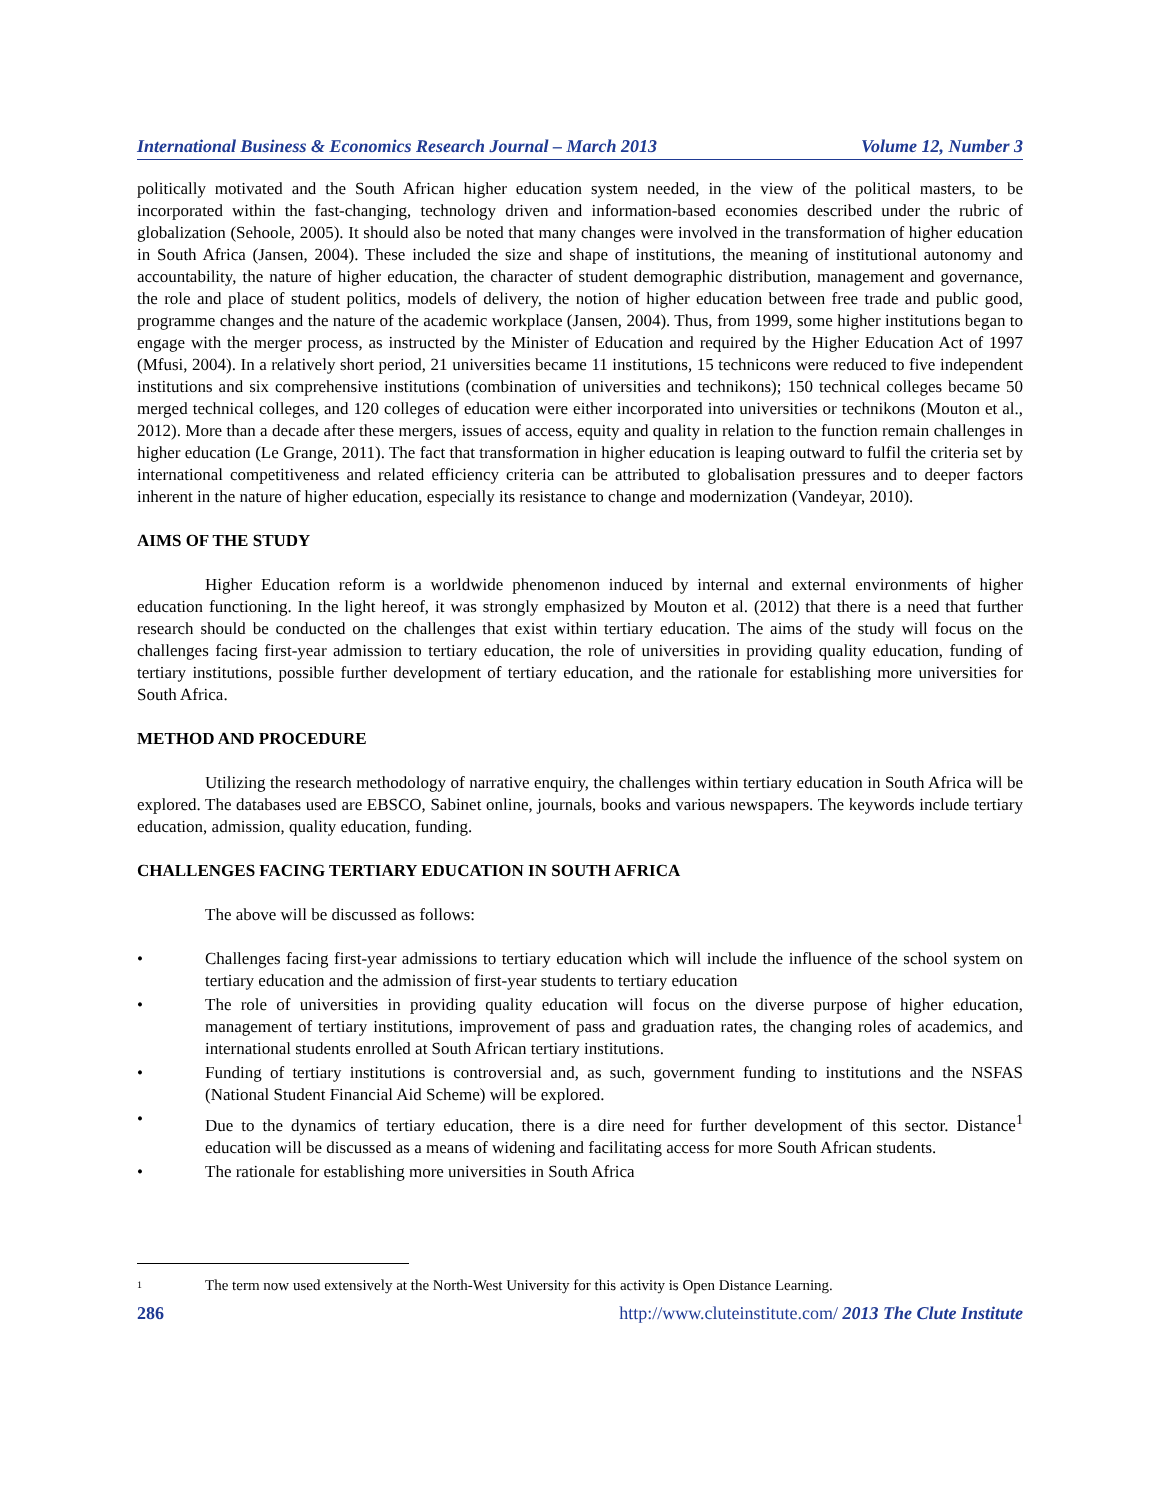International Business & Economics Research Journal – March 2013 Volume 12, Number 3
politically motivated and the South African higher education system needed, in the view of the political masters, to be incorporated within the fast-changing, technology driven and information-based economies described under the rubric of globalization (Sehoole, 2005). It should also be noted that many changes were involved in the transformation of higher education in South Africa (Jansen, 2004). These included the size and shape of institutions, the meaning of institutional autonomy and accountability, the nature of higher education, the character of student demographic distribution, management and governance, the role and place of student politics, models of delivery, the notion of higher education between free trade and public good, programme changes and the nature of the academic workplace (Jansen, 2004). Thus, from 1999, some higher institutions began to engage with the merger process, as instructed by the Minister of Education and required by the Higher Education Act of 1997 (Mfusi, 2004). In a relatively short period, 21 universities became 11 institutions, 15 technicons were reduced to five independent institutions and six comprehensive institutions (combination of universities and technikons); 150 technical colleges became 50 merged technical colleges, and 120 colleges of education were either incorporated into universities or technikons (Mouton et al., 2012). More than a decade after these mergers, issues of access, equity and quality in relation to the function remain challenges in higher education (Le Grange, 2011). The fact that transformation in higher education is leaping outward to fulfil the criteria set by international competitiveness and related efficiency criteria can be attributed to globalisation pressures and to deeper factors inherent in the nature of higher education, especially its resistance to change and modernization (Vandeyar, 2010).
AIMS OF THE STUDY
Higher Education reform is a worldwide phenomenon induced by internal and external environments of higher education functioning. In the light hereof, it was strongly emphasized by Mouton et al. (2012) that there is a need that further research should be conducted on the challenges that exist within tertiary education. The aims of the study will focus on the challenges facing first-year admission to tertiary education, the role of universities in providing quality education, funding of tertiary institutions, possible further development of tertiary education, and the rationale for establishing more universities for South Africa.
METHOD AND PROCEDURE
Utilizing the research methodology of narrative enquiry, the challenges within tertiary education in South Africa will be explored. The databases used are EBSCO, Sabinet online, journals, books and various newspapers. The keywords include tertiary education, admission, quality education, funding.
CHALLENGES FACING TERTIARY EDUCATION IN SOUTH AFRICA
The above will be discussed as follows:
• Challenges facing first-year admissions to tertiary education which will include the influence of the school system on tertiary education and the admission of first-year students to tertiary education
• The role of universities in providing quality education will focus on the diverse purpose of higher education, management of tertiary institutions, improvement of pass and graduation rates, the changing roles of academics, and international students enrolled at South African tertiary institutions.
• Funding of tertiary institutions is controversial and, as such, government funding to institutions and the NSFAS (National Student Financial Aid Scheme) will be explored.
• Due to the dynamics of tertiary education, there is a dire need for further development of this sector. Distance<sup>1</sup> education will be discussed as a means of widening and facilitating access for more South African students.
• The rationale for establishing more universities in South Africa
1 The term now used extensively at the North-West University for this activity is Open Distance Learning.
286 http://www.cluteinstitute.com/ 2013 The Clute Institute